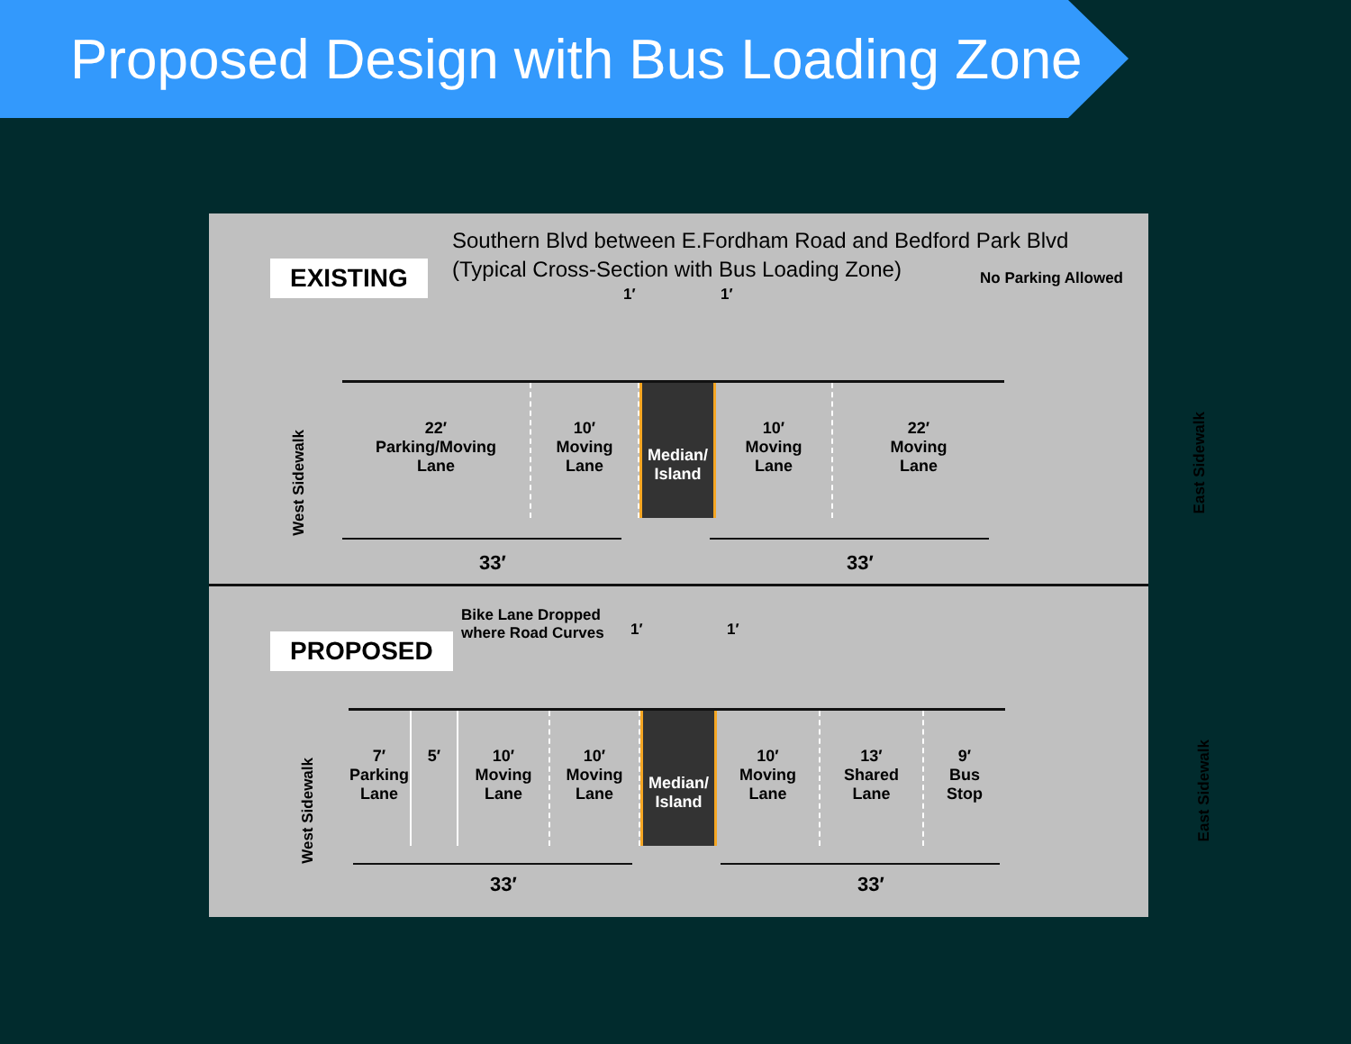Proposed Design with Bus Loading Zone
EXISTING
Southern Blvd between E.Fordham Road and Bedford Park Blvd
(Typical Cross-Section with Bus Loading Zone)
No Parking Allowed
1′ 1′
West Sidewalk
22′
Parking/Moving
Lane
10′
Moving
Lane
Median/
Island
10′
Moving
Lane
22′
Moving
Lane
East Sidewalk
33′ 33′
PROPOSED
Bike Lane Dropped
where Road Curves
1′ 1′
West Sidewalk
7′
Parking
Lane
5′ 10′
Moving
Lane
10′
Moving
Lane
Median/
Island
10′
Moving
Lane
13′
Shared
Lane
9′
Bus
Stop
East Sidewalk
33′ 33′